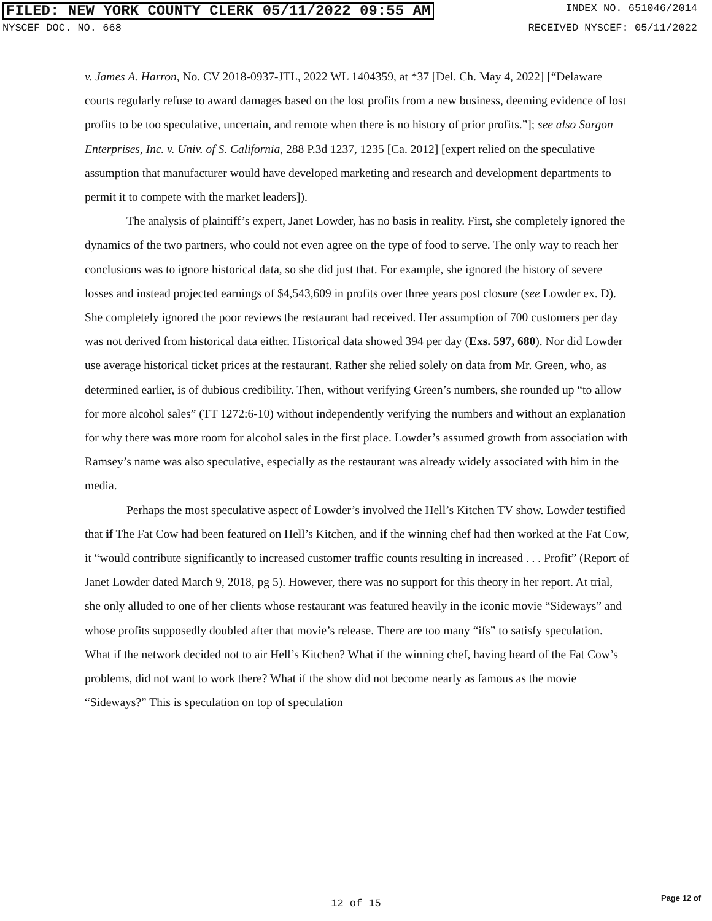FILED: NEW YORK COUNTY CLERK 05/11/2022 09:55 AM INDEX NO. 651046/2014
NYSCEF DOC. NO. 668 RECEIVED NYSCEF: 05/11/2022
v. James A. Harron, No. CV 2018-0937-JTL, 2022 WL 1404359, at *37 [Del. Ch. May 4, 2022] [“Delaware courts regularly refuse to award damages based on the lost profits from a new business, deeming evidence of lost profits to be too speculative, uncertain, and remote when there is no history of prior profits.”]; see also Sargon Enterprises, Inc. v. Univ. of S. California, 288 P.3d 1237, 1235 [Ca. 2012] [expert relied on the speculative assumption that manufacturer would have developed marketing and research and development departments to permit it to compete with the market leaders]).
The analysis of plaintiff’s expert, Janet Lowder, has no basis in reality. First, she completely ignored the dynamics of the two partners, who could not even agree on the type of food to serve. The only way to reach her conclusions was to ignore historical data, so she did just that. For example, she ignored the history of severe losses and instead projected earnings of $4,543,609 in profits over three years post closure (see Lowder ex. D). She completely ignored the poor reviews the restaurant had received. Her assumption of 700 customers per day was not derived from historical data either. Historical data showed 394 per day (Exs. 597, 680). Nor did Lowder use average historical ticket prices at the restaurant. Rather she relied solely on data from Mr. Green, who, as determined earlier, is of dubious credibility. Then, without verifying Green’s numbers, she rounded up “to allow for more alcohol sales” (TT 1272:6-10) without independently verifying the numbers and without an explanation for why there was more room for alcohol sales in the first place. Lowder’s assumed growth from association with Ramsey’s name was also speculative, especially as the restaurant was already widely associated with him in the media.
Perhaps the most speculative aspect of Lowder’s involved the Hell’s Kitchen TV show. Lowder testified that if The Fat Cow had been featured on Hell’s Kitchen, and if the winning chef had then worked at the Fat Cow, it “would contribute significantly to increased customer traffic counts resulting in increased . . . Profit” (Report of Janet Lowder dated March 9, 2018, pg 5). However, there was no support for this theory in her report. At trial, she only alluded to one of her clients whose restaurant was featured heavily in the iconic movie “Sideways” and whose profits supposedly doubled after that movie’s release. There are too many “ifs” to satisfy speculation. What if the network decided not to air Hell’s Kitchen? What if the winning chef, having heard of the Fat Cow’s problems, did not want to work there? What if the show did not become nearly as famous as the movie “Sideways?” This is speculation on top of speculation
12 of 15 Page 12 of